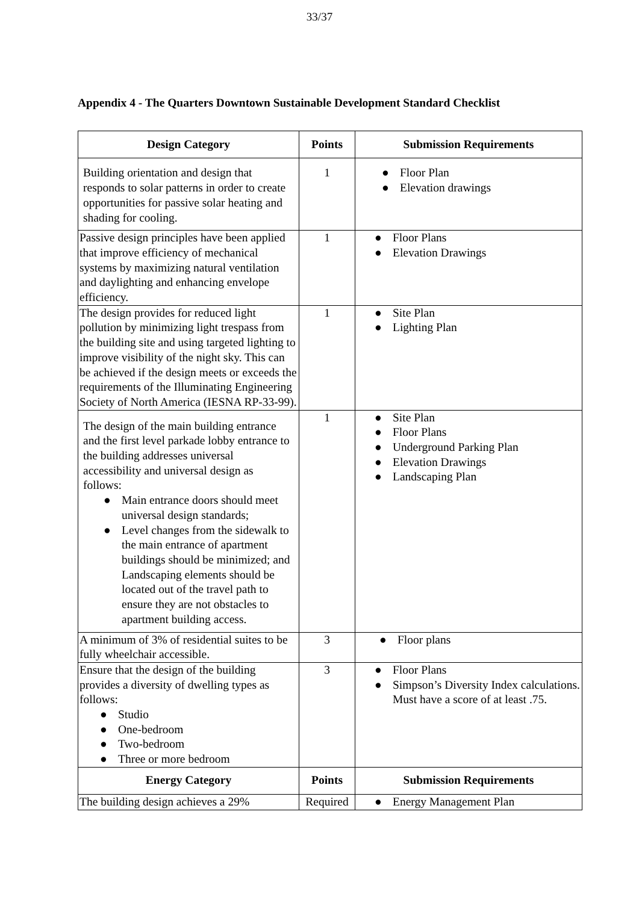33/37
Appendix 4 - The Quarters Downtown Sustainable Development Standard Checklist
| Design Category | Points | Submission Requirements |
| --- | --- | --- |
| Building orientation and design that responds to solar patterns in order to create opportunities for passive solar heating and shading for cooling. | 1 | ● Floor Plan ● Elevation drawings |
| Passive design principles have been applied that improve efficiency of mechanical systems by maximizing natural ventilation and daylighting and enhancing envelope efficiency. | 1 | ● Floor Plans ● Elevation Drawings |
| The design provides for reduced light pollution by minimizing light trespass from the building site and using targeted lighting to improve visibility of the night sky. This can be achieved if the design meets or exceeds the requirements of the Illuminating Engineering Society of North America (IESNA RP-33-99). | 1 | ● Site Plan ● Lighting Plan |
| The design of the main building entrance and the first level parkade lobby entrance to the building addresses universal accessibility and universal design as follows: ● Main entrance doors should meet universal design standards; ● Level changes from the sidewalk to the main entrance of apartment buildings should be minimized; and Landscaping elements should be located out of the travel path to ensure they are not obstacles to apartment building access. | 1 | ● Site Plan ● Floor Plans ● Underground Parking Plan ● Elevation Drawings ● Landscaping Plan |
| A minimum of 3% of residential suites to be fully wheelchair accessible. | 3 | ● Floor plans |
| Ensure that the design of the building provides a diversity of dwelling types as follows: ● Studio ● One-bedroom ● Two-bedroom ● Three or more bedroom | 3 | ● Floor Plans ● Simpson’s Diversity Index calculations. Must have a score of at least .75. |
| Energy Category | Points | Submission Requirements |
| The building design achieves a 29% | Required | ● Energy Management Plan |